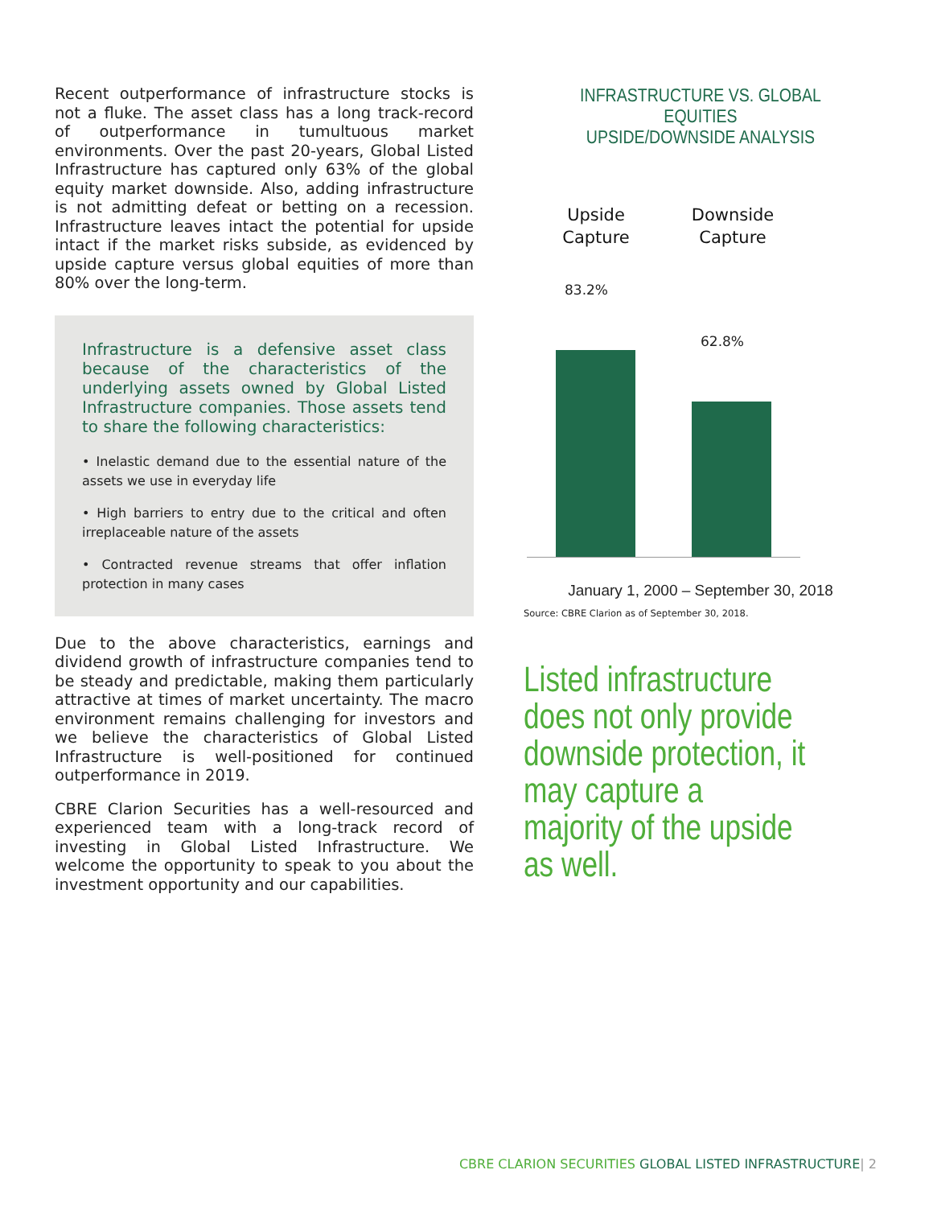Recent outperformance of infrastructure stocks is not a fluke. The asset class has a long track-record of outperformance in tumultuous market environments. Over the past 20-years, Global Listed Infrastructure has captured only 63% of the global equity market downside. Also, adding infrastructure is not admitting defeat or betting on a recession. Infrastructure leaves intact the potential for upside intact if the market risks subside, as evidenced by upside capture versus global equities of more than 80% over the long-term.
Infrastructure is a defensive asset class because of the characteristics of the underlying assets owned by Global Listed Infrastructure companies. Those assets tend to share the following characteristics:
• Inelastic demand due to the essential nature of the assets we use in everyday life
• High barriers to entry due to the critical and often irreplaceable nature of the assets
• Contracted revenue streams that offer inflation protection in many cases
Due to the above characteristics, earnings and dividend growth of infrastructure companies tend to be steady and predictable, making them particularly attractive at times of market uncertainty. The macro environment remains challenging for investors and we believe the characteristics of Global Listed Infrastructure is well-positioned for continued outperformance in 2019.
CBRE Clarion Securities has a well-resourced and experienced team with a long-track record of investing in Global Listed Infrastructure. We welcome the opportunity to speak to you about the investment opportunity and our capabilities.
INFRASTRUCTURE VS. GLOBAL EQUITIES
UPSIDE/DOWNSIDE ANALYSIS
Upside
Capture
Downside
Capture
83.2%
62.8%
January 1, 2000 – September 30, 2018
Source: CBRE Clarion as of September 30, 2018.
Listed infrastructure does not only provide downside protection, it may capture a majority of the upside as well.
CBRE CLARION SECURITIES GLOBAL LISTED INFRASTRUCTURE| 2